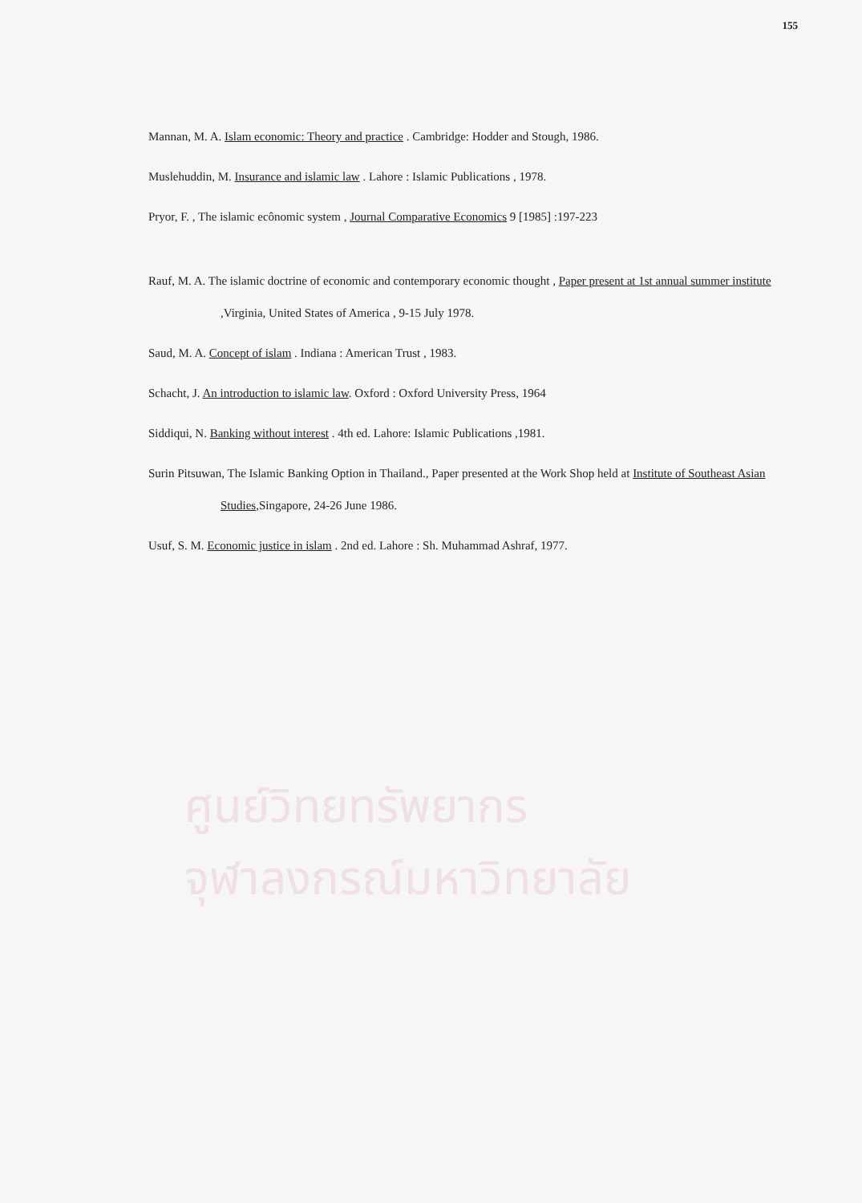155
Mannan, M. A. Islam economic: Theory and practice . Cambridge: Hodder and Stough, 1986.
Muslehuddin, M. Insurance and islamic law . Lahore : Islamic Publications , 1978.
Pryor, F. , The islamic ecônomic system , Journal Comparative Economics 9 [1985] :197-223
Rauf, M. A. The islamic doctrine of economic and contemporary economic thought , Paper present at 1st annual summer institute ,Virginia, United States of America , 9-15 July 1978.
Saud, M. A. Concept of islam . Indiana : American Trust , 1983.
Schacht, J. An introduction to islamic law. Oxford : Oxford University Press, 1964
Siddiqui, N. Banking without interest . 4th ed. Lahore: Islamic Publications ,1981.
Surin Pitsuwan, The Islamic Banking Option in Thailand., Paper presented at the Work Shop held at Institute of Southeast Asian Studies,Singapore, 24-26 June 1986.
Usuf, S. M. Economic justice in islam . 2nd ed. Lahore : Sh. Muhammad Ashraf, 1977.
ศูนย์วิทยทรัพยากร
จุฬาลงกรณ์มหาวิทยาลัย